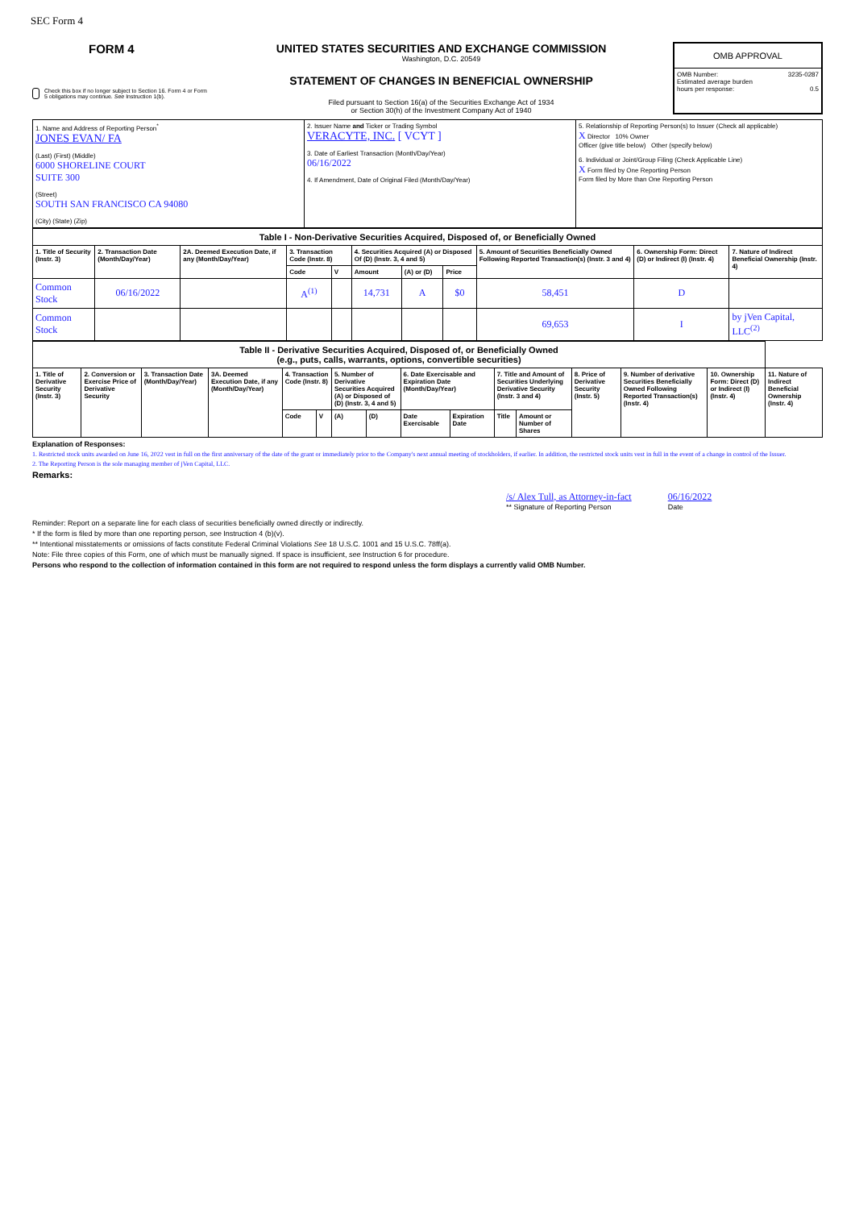SEC Form 4
FORM 4
Check this box if no longer subject to Section 16. Form 4 or Form 5 obligations may continue. See Instruction 1(b).
UNITED STATES SECURITIES AND EXCHANGE COMMISSION
Washington, D.C. 20549
STATEMENT OF CHANGES IN BENEFICIAL OWNERSHIP
Filed pursuant to Section 16(a) of the Securities Exchange Act of 1934
or Section 30(h) of the Investment Company Act of 1940
| OMB APPROVAL |
| OMB Number: 3235-0287 Estimated average burden hours per response: 0.5 |
| 1. Name and Address of Reporting Person<sup>*</sup> JONES EVAN/ FA (Last) (First) (Middle) 6000 SHORELINE COURT SUITE 300 (Street) SOUTH SAN FRANCISCO CA 94080 (City) (State) (Zip) | 2. Issuer Name and Ticker or Trading Symbol VERACYTE, INC. [ VCYT ] 3. Date of Earliest Transaction (Month/Day/Year) 06/16/2022 4. If Amendment, Date of Original Filed (Month/Day/Year) | 5. Relationship of Reporting Person(s) to Issuer (Check all applicable) X Director 10% Owner Officer (give title below) Other (specify below) 6. Individual or Joint/Group Filing (Check Applicable Line) X Form filed by One Reporting Person Form filed by More than One Reporting Person |
| Table I - Non-Derivative Securities Acquired, Disposed of, or Beneficially Owned | | | | | | | | | | |
| 1. Title of Security (Instr. 3) | 2. Transaction Date (Month/Day/Year) | 2A. Deemed Execution Date, if any (Month/Day/Year) | 3. Transaction Code (Instr. 8) | | 4. Securities Acquired (A) or Disposed Of (D) (Instr. 3, 4 and 5) | | | 5. Amount of Securities Beneficially Owned Following Reported Transaction(s) (Instr. 3 and 4) | 6. Ownership Form: Direct (D) or Indirect (I) (Instr. 4) | 7. Nature of Indirect Beneficial Ownership (Instr. 4) |
| | | | Code | V | Amount | (A) or (D) | Price | | | |
| Common Stock | 06/16/2022 | | A<sup>(1)</sup> | | 14,731 | A | $0 | 58,451 | D | |
| Common Stock | | | | | | | | 69,653 | I | by jVen Capital, LLC<sup>(2)</sup> |
| Table II - Derivative Securities Acquired, Disposed of, or Beneficially Owned (e.g., puts, calls, warrants, options, convertible securities) | | | | | | | | | | | | | | | |
| 1. Title of Derivative Security (Instr. 3) | 2. Conversion or Exercise Price of Derivative Security | 3. Transaction Date (Month/Day/Year) | 3A. Deemed Execution Date, if any (Month/Day/Year) | 4. Transaction Code (Instr. 8) | | 5. Number of Derivative Securities Acquired (A) or Disposed of (D) (Instr. 3, 4 and 5) | | 6. Date Exercisable and Expiration Date (Month/Day/Year) | | 7. Title and Amount of Securities Underlying Derivative Security (Instr. 3 and 4) | | 8. Price of Derivative Security (Instr. 5) | 9. Number of derivative Securities Beneficially Owned Following Reported Transaction(s) (Instr. 4) | 10. Ownership Form: Direct (D) or Indirect (I) (Instr. 4) | 11. Nature of Indirect Beneficial Ownership (Instr. 4) |
| | | | | Code | V | (A) | (D) | Date Exercisable | Expiration Date | Title | Amount or Number of Shares | | | | |
Explanation of Responses:
1. Restricted stock units awarded on June 16, 2022 vest in full on the first anniversary of the date of the grant or immediately prior to the Company's next annual meeting of stockholders, if earlier. In addition, the restricted stock units vest in full in the event of a change in control of the Issuer.
2. The Reporting Person is the sole managing member of jVen Capital, LLC.
Remarks:
/s/ Alex Tull, as Attorney-in-fact
** Signature of Reporting Person
06/16/2022
Date
Reminder: Report on a separate line for each class of securities beneficially owned directly or indirectly.
* If the form is filed by more than one reporting person, see Instruction 4 (b)(v).
** Intentional misstatements or omissions of facts constitute Federal Criminal Violations See 18 U.S.C. 1001 and 15 U.S.C. 78ff(a).
Note: File three copies of this Form, one of which must be manually signed. If space is insufficient, see Instruction 6 for procedure.
Persons who respond to the collection of information contained in this form are not required to respond unless the form displays a currently valid OMB Number.